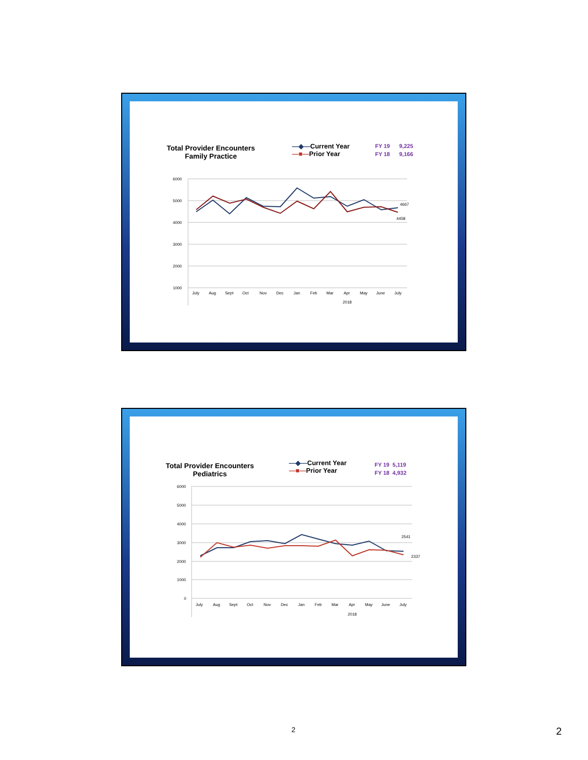Total Provider Encounters
Family Practice
—◆—Current Year
—■—Prior Year
FY 19 9,225
FY 18 9,166
6000
5000
4000
3000
2000
1000
4667
4458
July
Aug
Sept
Oct
Nov
Dec
Jan
Feb
Mar
Apr
May
June
July
2018
Total Provider Encounters
Pediatrics
—◆—Current Year
—■—Prior Year
FY 19 5,119
FY 18 4,932
6000
5000
4000
3000
2000
1000
0
2541
2337
July
Aug
Sept
Oct
Nov
Dec
Jan
Feb
Mar
Apr
May
June
July
2018
2 2